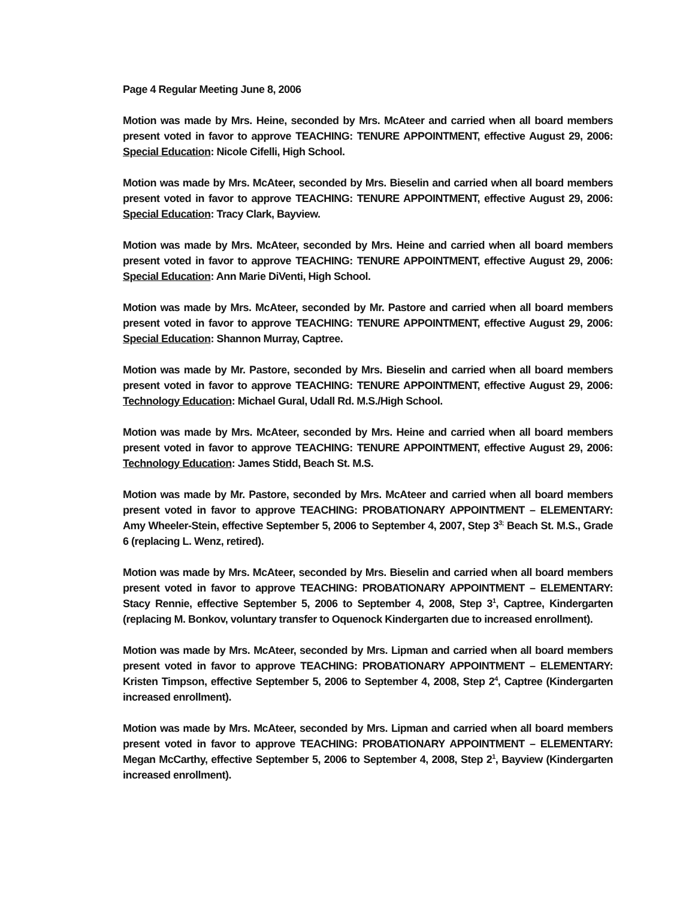Page 4 Regular Meeting June 8, 2006
Motion was made by Mrs. Heine, seconded by Mrs. McAteer and carried when all board members present voted in favor to approve TEACHING: TENURE APPOINTMENT, effective August 29, 2006: Special Education: Nicole Cifelli, High School.
Motion was made by Mrs. McAteer, seconded by Mrs. Bieselin and carried when all board members present voted in favor to approve TEACHING: TENURE APPOINTMENT, effective August 29, 2006: Special Education: Tracy Clark, Bayview.
Motion was made by Mrs. McAteer, seconded by Mrs. Heine and carried when all board members present voted in favor to approve TEACHING: TENURE APPOINTMENT, effective August 29, 2006: Special Education: Ann Marie DiVenti, High School.
Motion was made by Mrs. McAteer, seconded by Mr. Pastore and carried when all board members present voted in favor to approve TEACHING: TENURE APPOINTMENT, effective August 29, 2006: Special Education: Shannon Murray, Captree.
Motion was made by Mr. Pastore, seconded by Mrs. Bieselin and carried when all board members present voted in favor to approve TEACHING: TENURE APPOINTMENT, effective August 29, 2006: Technology Education: Michael Gural, Udall Rd. M.S./High School.
Motion was made by Mrs. McAteer, seconded by Mrs. Heine and carried when all board members present voted in favor to approve TEACHING: TENURE APPOINTMENT, effective August 29, 2006: Technology Education: James Stidd, Beach St. M.S.
Motion was made by Mr. Pastore, seconded by Mrs. McAteer and carried when all board members present voted in favor to approve TEACHING: PROBATIONARY APPOINTMENT – ELEMENTARY: Amy Wheeler-Stein, effective September 5, 2006 to September 4, 2007, Step 3<sup>3;</sup> Beach St. M.S., Grade 6 (replacing L. Wenz, retired).
Motion was made by Mrs. McAteer, seconded by Mrs. Bieselin and carried when all board members present voted in favor to approve TEACHING: PROBATIONARY APPOINTMENT – ELEMENTARY: Stacy Rennie, effective September 5, 2006 to September 4, 2008, Step 3<sup>1</sup>, Captree, Kindergarten (replacing M. Bonkov, voluntary transfer to Oquenock Kindergarten due to increased enrollment).
Motion was made by Mrs. McAteer, seconded by Mrs. Lipman and carried when all board members present voted in favor to approve TEACHING: PROBATIONARY APPOINTMENT – ELEMENTARY: Kristen Timpson, effective September 5, 2006 to September 4, 2008, Step 2<sup>4</sup>, Captree (Kindergarten increased enrollment).
Motion was made by Mrs. McAteer, seconded by Mrs. Lipman and carried when all board members present voted in favor to approve TEACHING: PROBATIONARY APPOINTMENT – ELEMENTARY: Megan McCarthy, effective September 5, 2006 to September 4, 2008, Step 2<sup>1</sup>, Bayview (Kindergarten increased enrollment).